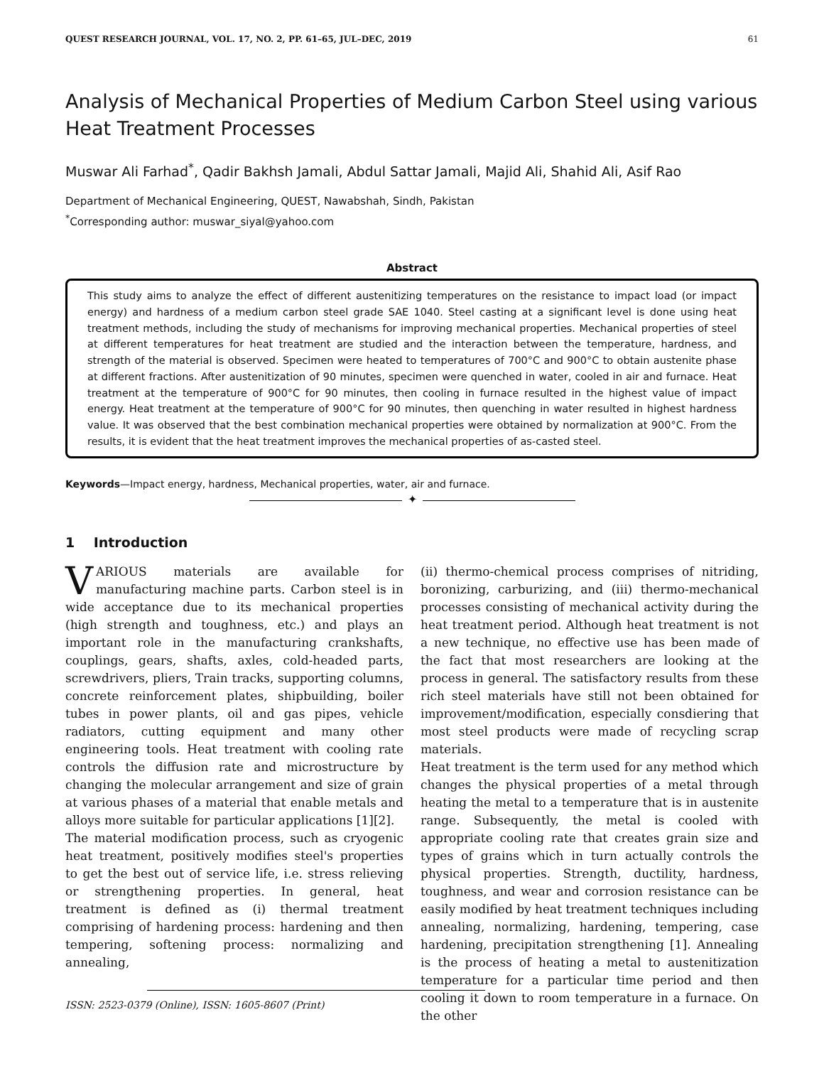QUEST RESEARCH JOURNAL, VOL. 17, NO. 2, PP. 61–65, JUL–DEC, 2019 61
Analysis of Mechanical Properties of Medium Carbon Steel using various Heat Treatment Processes
Muswar Ali Farhad<sup>*</sup>, Qadir Bakhsh Jamali, Abdul Sattar Jamali, Majid Ali, Shahid Ali, Asif Rao
Department of Mechanical Engineering, QUEST, Nawabshah, Sindh, Pakistan
<sup>*</sup> Corresponding author: muswar_siyal@yahoo.com
Abstract
This study aims to analyze the effect of different austenitizing temperatures on the resistance to impact load (or impact energy) and hardness of a medium carbon steel grade SAE 1040. Steel casting at a significant level is done using heat treatment methods, including the study of mechanisms for improving mechanical properties. Mechanical properties of steel at different temperatures for heat treatment are studied and the interaction between the temperature, hardness, and strength of the material is observed. Specimen were heated to temperatures of 700°C and 900°C to obtain austenite phase at different fractions. After austenitization of 90 minutes, specimen were quenched in water, cooled in air and furnace. Heat treatment at the temperature of 900°C for 90 minutes, then cooling in furnace resulted in the highest value of impact energy. Heat treatment at the temperature of 900°C for 90 minutes, then quenching in water resulted in highest hardness value. It was observed that the best combination mechanical properties were obtained by normalization at 900°C. From the results, it is evident that the heat treatment improves the mechanical properties of as-casted steel.
Keywords—Impact energy, hardness, Mechanical properties, water, air and furnace.
✦
1 Introduction
VARIOUS materials are available for manufacturing machine parts. Carbon steel is in wide acceptance due to its mechanical properties (high strength and toughness, etc.) and plays an important role in the manufacturing crankshafts, couplings, gears, shafts, axles, cold-headed parts, screwdrivers, pliers, Train tracks, supporting columns, concrete reinforcement plates, shipbuilding, boiler tubes in power plants, oil and gas pipes, vehicle radiators, cutting equipment and many other engineering tools. Heat treatment with cooling rate controls the diffusion rate and microstructure by changing the molecular arrangement and size of grain at various phases of a material that enable metals and alloys more suitable for particular applications [1][2].
The material modification process, such as cryogenic heat treatment, positively modifies steel's properties to get the best out of service life, i.e. stress relieving or strengthening properties. In general, heat treatment is defined as (i) thermal treatment comprising of hardening process: hardening and then tempering, softening process: normalizing and annealing,
ISSN: 2523-0379 (Online), ISSN: 1605-8607 (Print)
(ii) thermo-chemical process comprises of nitriding, boronizing, carburizing, and (iii) thermo-mechanical processes consisting of mechanical activity during the heat treatment period. Although heat treatment is not a new technique, no effective use has been made of the fact that most researchers are looking at the process in general. The satisfactory results from these rich steel materials have still not been obtained for improvement/modification, especially consdiering that most steel products were made of recycling scrap materials.
Heat treatment is the term used for any method which changes the physical properties of a metal through heating the metal to a temperature that is in austenite range. Subsequently, the metal is cooled with appropriate cooling rate that creates grain size and types of grains which in turn actually controls the physical properties. Strength, ductility, hardness, toughness, and wear and corrosion resistance can be easily modified by heat treatment techniques including annealing, normalizing, hardening, tempering, case hardening, precipitation strengthening [1]. Annealing is the process of heating a metal to austenitization temperature for a particular time period and then cooling it down to room temperature in a furnace. On the other